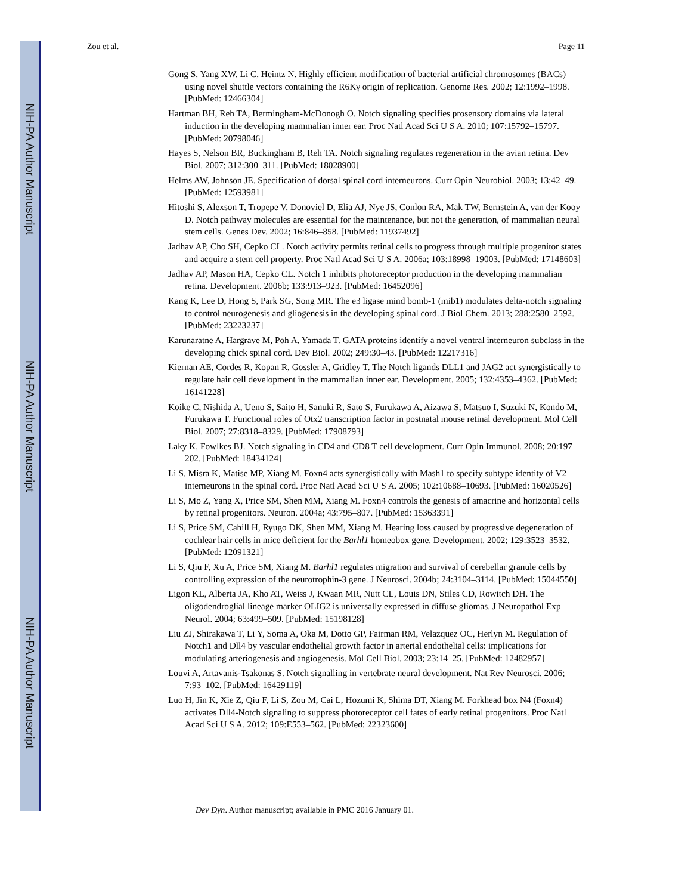NIH-PA Author Manuscript
NIH-PA Author Manuscript
NIH-PA Author Manuscript
Zou et al. Page 11
Gong S, Yang XW, Li C, Heintz N. Highly efficient modification of bacterial artificial chromosomes (BACs) using novel shuttle vectors containing the R6Kγ origin of replication. Genome Res. 2002; 12:1992–1998. [PubMed: 12466304]
Hartman BH, Reh TA, Bermingham-McDonogh O. Notch signaling specifies prosensory domains via lateral induction in the developing mammalian inner ear. Proc Natl Acad Sci U S A. 2010; 107:15792–15797. [PubMed: 20798046]
Hayes S, Nelson BR, Buckingham B, Reh TA. Notch signaling regulates regeneration in the avian retina. Dev Biol. 2007; 312:300–311. [PubMed: 18028900]
Helms AW, Johnson JE. Specification of dorsal spinal cord interneurons. Curr Opin Neurobiol. 2003; 13:42–49. [PubMed: 12593981]
Hitoshi S, Alexson T, Tropepe V, Donoviel D, Elia AJ, Nye JS, Conlon RA, Mak TW, Bernstein A, van der Kooy D. Notch pathway molecules are essential for the maintenance, but not the generation, of mammalian neural stem cells. Genes Dev. 2002; 16:846–858. [PubMed: 11937492]
Jadhav AP, Cho SH, Cepko CL. Notch activity permits retinal cells to progress through multiple progenitor states and acquire a stem cell property. Proc Natl Acad Sci U S A. 2006a; 103:18998–19003. [PubMed: 17148603]
Jadhav AP, Mason HA, Cepko CL. Notch 1 inhibits photoreceptor production in the developing mammalian retina. Development. 2006b; 133:913–923. [PubMed: 16452096]
Kang K, Lee D, Hong S, Park SG, Song MR. The e3 ligase mind bomb-1 (mib1) modulates delta-notch signaling to control neurogenesis and gliogenesis in the developing spinal cord. J Biol Chem. 2013; 288:2580–2592. [PubMed: 23223237]
Karunaratne A, Hargrave M, Poh A, Yamada T. GATA proteins identify a novel ventral interneuron subclass in the developing chick spinal cord. Dev Biol. 2002; 249:30–43. [PubMed: 12217316]
Kiernan AE, Cordes R, Kopan R, Gossler A, Gridley T. The Notch ligands DLL1 and JAG2 act synergistically to regulate hair cell development in the mammalian inner ear. Development. 2005; 132:4353–4362. [PubMed: 16141228]
Koike C, Nishida A, Ueno S, Saito H, Sanuki R, Sato S, Furukawa A, Aizawa S, Matsuo I, Suzuki N, Kondo M, Furukawa T. Functional roles of Otx2 transcription factor in postnatal mouse retinal development. Mol Cell Biol. 2007; 27:8318–8329. [PubMed: 17908793]
Laky K, Fowlkes BJ. Notch signaling in CD4 and CD8 T cell development. Curr Opin Immunol. 2008; 20:197–202. [PubMed: 18434124]
Li S, Misra K, Matise MP, Xiang M. Foxn4 acts synergistically with Mash1 to specify subtype identity of V2 interneurons in the spinal cord. Proc Natl Acad Sci U S A. 2005; 102:10688–10693. [PubMed: 16020526]
Li S, Mo Z, Yang X, Price SM, Shen MM, Xiang M. Foxn4 controls the genesis of amacrine and horizontal cells by retinal progenitors. Neuron. 2004a; 43:795–807. [PubMed: 15363391]
Li S, Price SM, Cahill H, Ryugo DK, Shen MM, Xiang M. Hearing loss caused by progressive degeneration of cochlear hair cells in mice deficient for the Barhl1 homeobox gene. Development. 2002; 129:3523–3532. [PubMed: 12091321]
Li S, Qiu F, Xu A, Price SM, Xiang M. Barhl1 regulates migration and survival of cerebellar granule cells by controlling expression of the neurotrophin-3 gene. J Neurosci. 2004b; 24:3104–3114. [PubMed: 15044550]
Ligon KL, Alberta JA, Kho AT, Weiss J, Kwaan MR, Nutt CL, Louis DN, Stiles CD, Rowitch DH. The oligodendroglial lineage marker OLIG2 is universally expressed in diffuse gliomas. J Neuropathol Exp Neurol. 2004; 63:499–509. [PubMed: 15198128]
Liu ZJ, Shirakawa T, Li Y, Soma A, Oka M, Dotto GP, Fairman RM, Velazquez OC, Herlyn M. Regulation of Notch1 and Dll4 by vascular endothelial growth factor in arterial endothelial cells: implications for modulating arteriogenesis and angiogenesis. Mol Cell Biol. 2003; 23:14–25. [PubMed: 12482957]
Louvi A, Artavanis-Tsakonas S. Notch signalling in vertebrate neural development. Nat Rev Neurosci. 2006; 7:93–102. [PubMed: 16429119]
Luo H, Jin K, Xie Z, Qiu F, Li S, Zou M, Cai L, Hozumi K, Shima DT, Xiang M. Forkhead box N4 (Foxn4) activates Dll4-Notch signaling to suppress photoreceptor cell fates of early retinal progenitors. Proc Natl Acad Sci U S A. 2012; 109:E553–562. [PubMed: 22323600]
Dev Dyn. Author manuscript; available in PMC 2016 January 01.